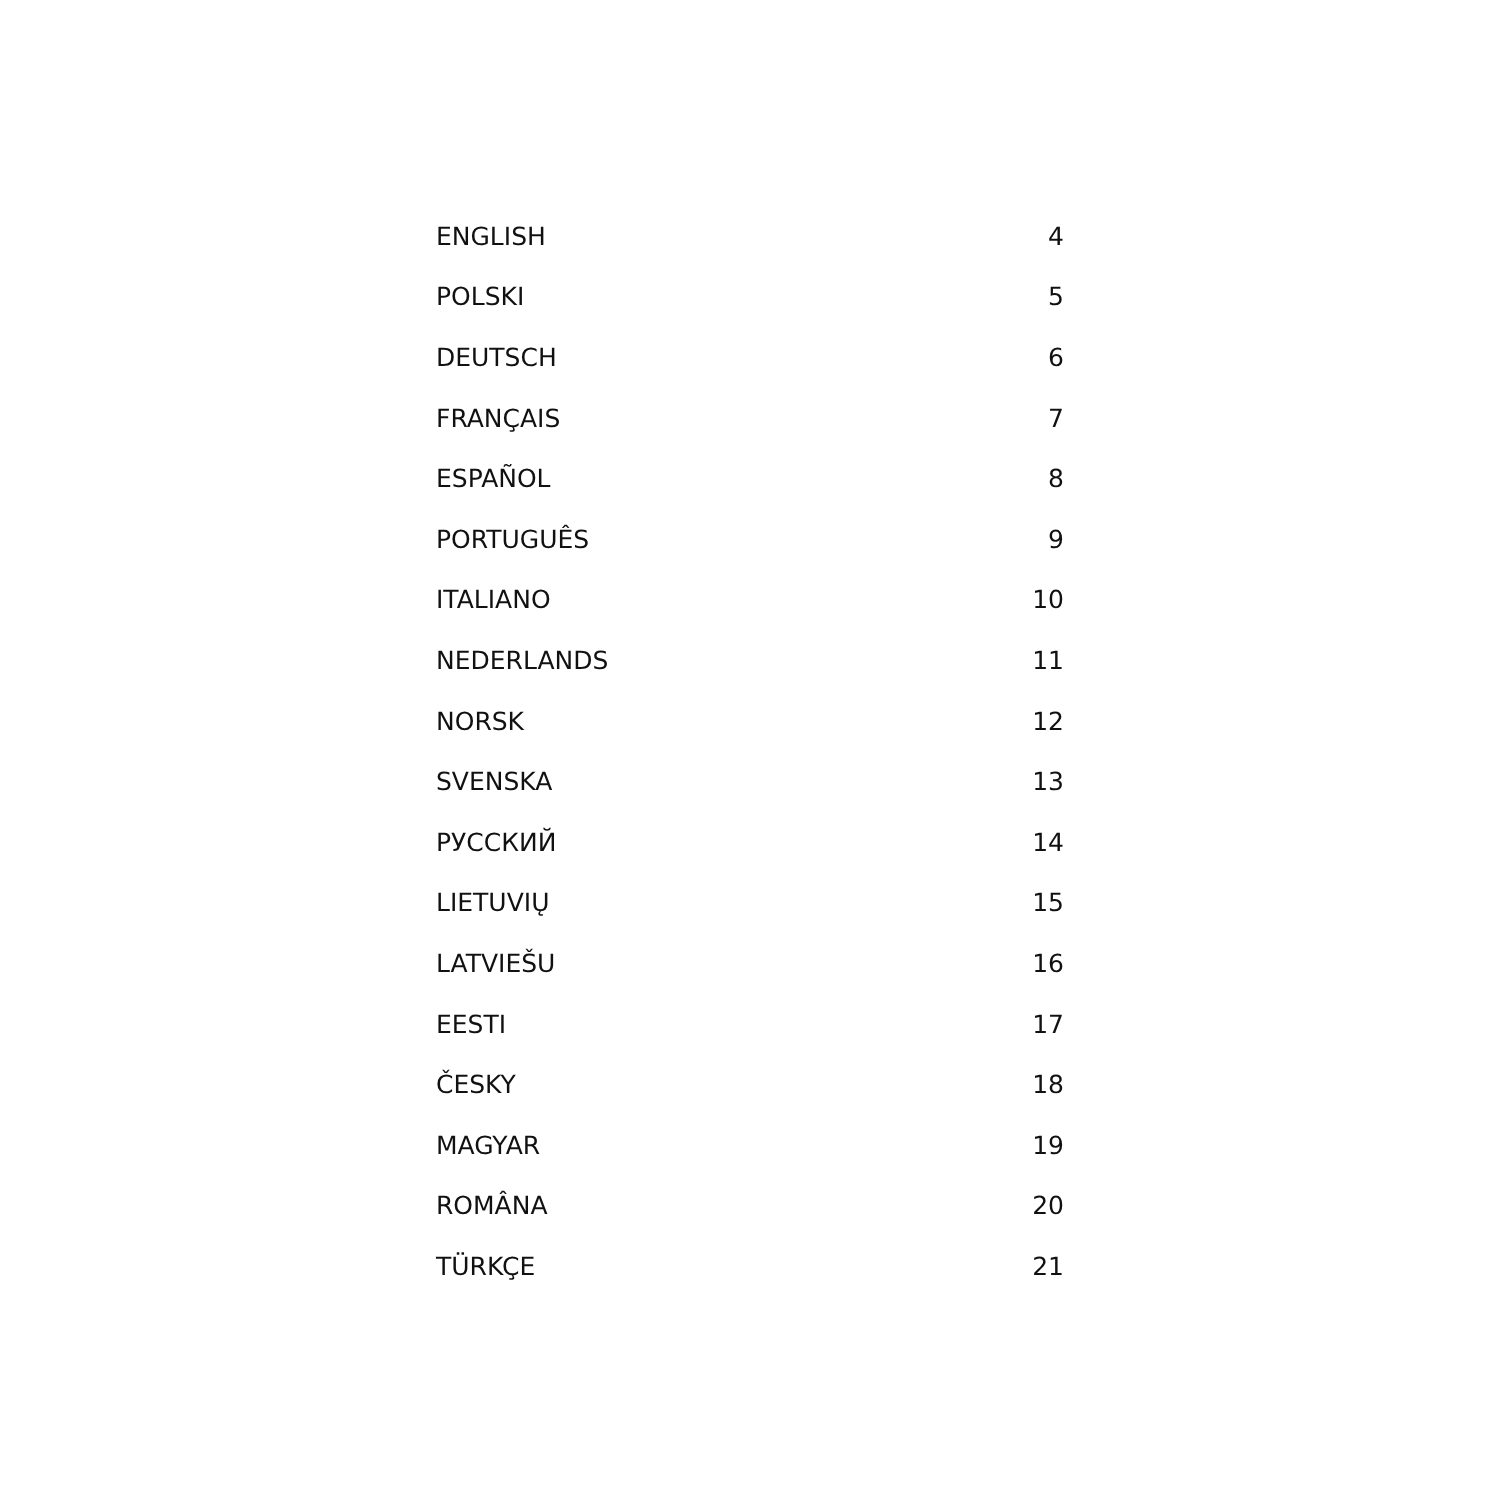| ENGLISH | 4 |
| POLSKI | 5 |
| DEUTSCH | 6 |
| FRANÇAIS | 7 |
| ESPAÑOL | 8 |
| PORTUGUÊS | 9 |
| ITALIANO | 10 |
| NEDERLANDS | 11 |
| NORSK | 12 |
| SVENSKA | 13 |
| РУССКИЙ | 14 |
| LIETUVIŲ | 15 |
| LATVIEŠU | 16 |
| EESTI | 17 |
| ČESKY | 18 |
| MAGYAR | 19 |
| ROMÂNA | 20 |
| TÜRKÇE | 21 |